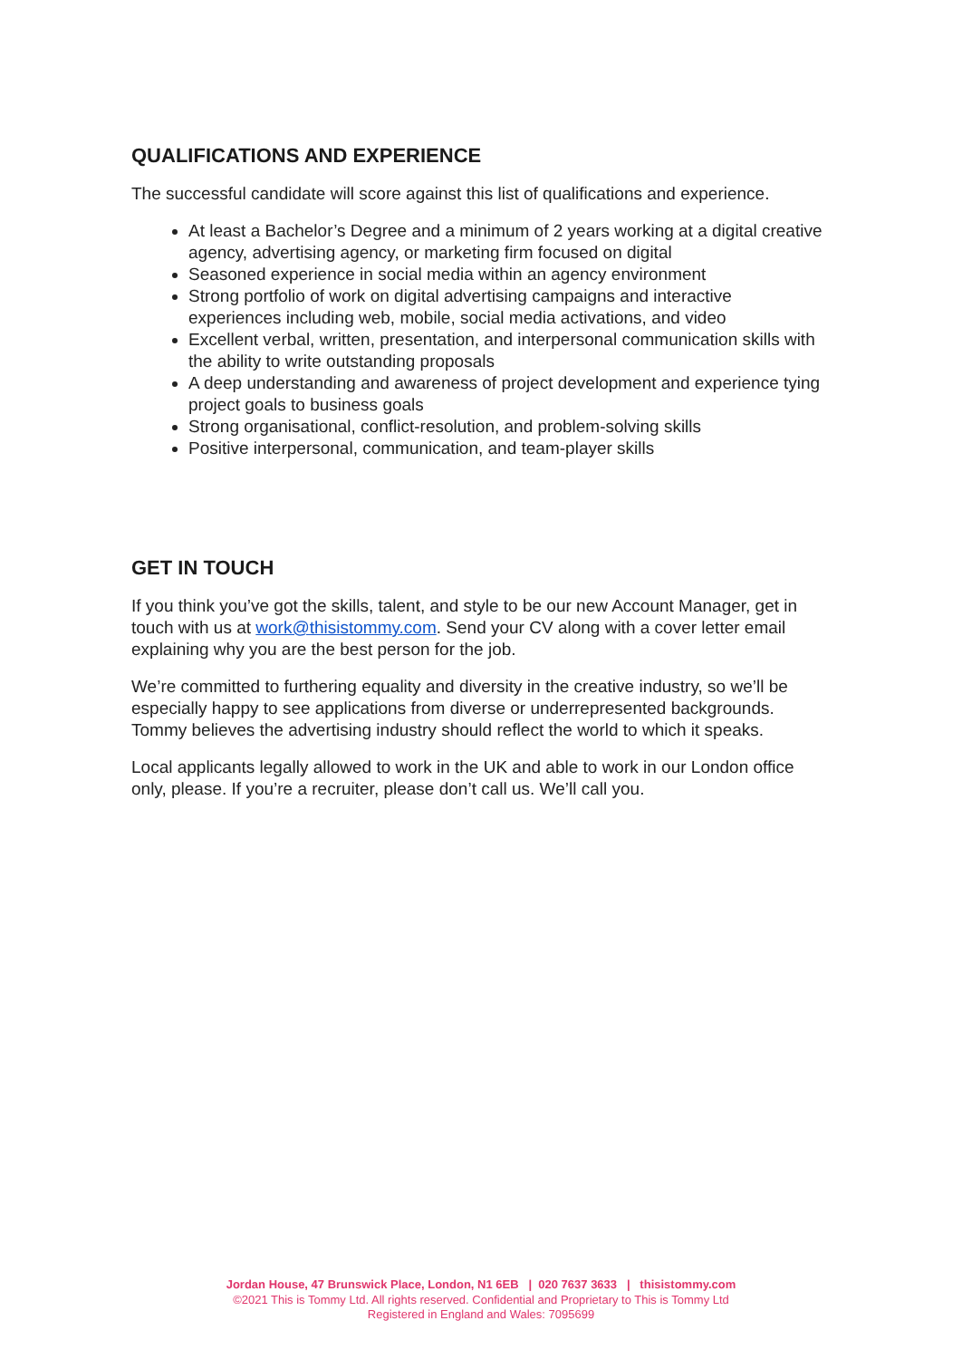QUALIFICATIONS AND EXPERIENCE
The successful candidate will score against this list of qualifications and experience.
At least a Bachelor’s Degree and a minimum of 2 years working at a digital creative agency, advertising agency, or marketing firm focused on digital
Seasoned experience in social media within an agency environment
Strong portfolio of work on digital advertising campaigns and interactive experiences including web, mobile, social media activations, and video
Excellent verbal, written, presentation, and interpersonal communication skills with the ability to write outstanding proposals
A deep understanding and awareness of project development and experience tying project goals to business goals
Strong organisational, conflict-resolution, and problem-solving skills
Positive interpersonal, communication, and team-player skills
GET IN TOUCH
If you think you’ve got the skills, talent, and style to be our new Account Manager, get in touch with us at work@thisistommy.com. Send your CV along with a cover letter email explaining why you are the best person for the job.
We’re committed to furthering equality and diversity in the creative industry, so we’ll be especially happy to see applications from diverse or underrepresented backgrounds. Tommy believes the advertising industry should reflect the world to which it speaks.
Local applicants legally allowed to work in the UK and able to work in our London office only, please. If you’re a recruiter, please don’t call us. We’ll call you.
Jordan House, 47 Brunswick Place, London, N1 6EB | 020 7637 3633 | thisistommy.com
©2021 This is Tommy Ltd. All rights reserved. Confidential and Proprietary to This is Tommy Ltd
Registered in England and Wales: 7095699